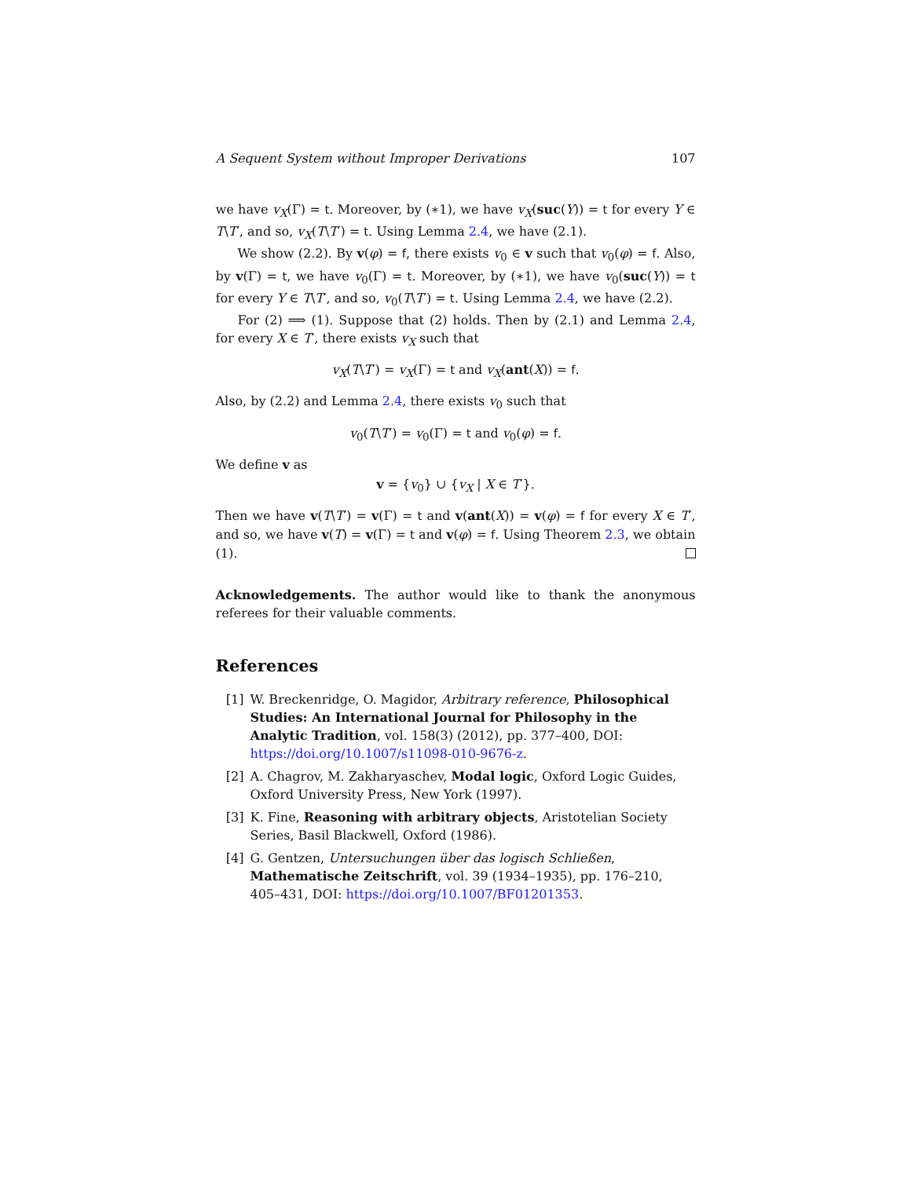A Sequent System without Improper Derivations 107
we have v<sub>X</sub>(Γ) = t. Moreover, by (∗1), we have v<sub>X</sub>(suc(Y)) = t for every Y ∈ T\T′, and so, v<sub>X</sub>(T\T′) = t. Using Lemma 2.4, we have (2.1).
We show (2.2). By v(φ) = f, there exists v<sub>0</sub> ∈ v such that v<sub>0</sub>(φ) = f. Also, by v(Γ) = t, we have v<sub>0</sub>(Γ) = t. Moreover, by (∗1), we have v<sub>0</sub>(suc(Y)) = t for every Y ∈ T\T′, and so, v<sub>0</sub>(T\T′) = t. Using Lemma 2.4, we have (2.2).
For (2) ⟹ (1). Suppose that (2) holds. Then by (2.1) and Lemma 2.4, for every X ∈ T′, there exists v<sub>X</sub> such that
v<sub>X</sub>(T\T′) = v<sub>X</sub>(Γ) = t and v<sub>X</sub>(ant(X)) = f.
Also, by (2.2) and Lemma 2.4, there exists v<sub>0</sub> such that
v<sub>0</sub>(T\T′) = v<sub>0</sub>(Γ) = t and v<sub>0</sub>(φ) = f.
We define v as
v = {v<sub>0</sub>} ∪ {v<sub>X</sub> | X ∈ T′}.
Then we have v(T\T′) = v(Γ) = t and v(ant(X)) = v(φ) = f for every X ∈ T′, and so, we have v(T) = v(Γ) = t and v(φ) = f. Using Theorem 2.3, we obtain (1).
Acknowledgements. The author would like to thank the anonymous referees for their valuable comments.
References
[1] W. Breckenridge, O. Magidor, Arbitrary reference, Philosophical Studies: An International Journal for Philosophy in the Analytic Tradition, vol. 158(3) (2012), pp. 377–400, DOI: https://doi.org/10.1007/s11098-010-9676-z.
[2] A. Chagrov, M. Zakharyaschev, Modal logic, Oxford Logic Guides, Oxford University Press, New York (1997).
[3] K. Fine, Reasoning with arbitrary objects, Aristotelian Society Series, Basil Blackwell, Oxford (1986).
[4] G. Gentzen, Untersuchungen über das logisch Schließen, Mathematische Zeitschrift, vol. 39 (1934–1935), pp. 176–210, 405–431, DOI: https://doi.org/10.1007/BF01201353.